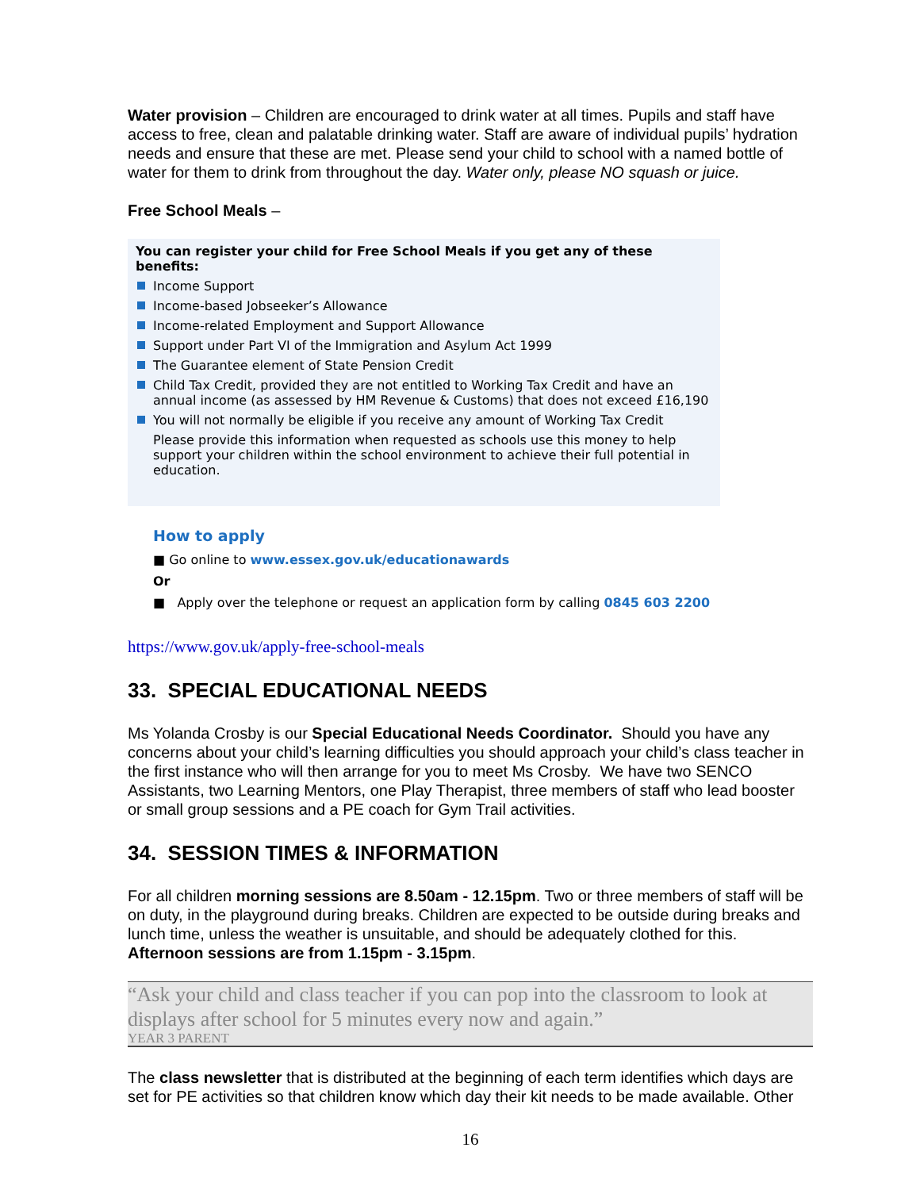Water provision – Children are encouraged to drink water at all times. Pupils and staff have access to free, clean and palatable drinking water. Staff are aware of individual pupils’ hydration needs and ensure that these are met. Please send your child to school with a named bottle of water for them to drink from throughout the day. Water only, please NO squash or juice.
Free School Meals –
You can register your child for Free School Meals if you get any of these benefits:
Income Support
Income-based Jobseeker’s Allowance
Income-related Employment and Support Allowance
Support under Part VI of the Immigration and Asylum Act 1999
The Guarantee element of State Pension Credit
Child Tax Credit, provided they are not entitled to Working Tax Credit and have an annual income (as assessed by HM Revenue & Customs) that does not exceed £16,190
You will not normally be eligible if you receive any amount of Working Tax Credit
Please provide this information when requested as schools use this money to help support your children within the school environment to achieve their full potential in education.
How to apply
■ Go online to www.essex.gov.uk/educationawards
Or
■ Apply over the telephone or request an application form by calling 0845 603 2200
https://www.gov.uk/apply-free-school-meals
33. SPECIAL EDUCATIONAL NEEDS
Ms Yolanda Crosby is our Special Educational Needs Coordinator. Should you have any concerns about your child’s learning difficulties you should approach your child’s class teacher in the first instance who will then arrange for you to meet Ms Crosby. We have two SENCO Assistants, two Learning Mentors, one Play Therapist, three members of staff who lead booster or small group sessions and a PE coach for Gym Trail activities.
34. SESSION TIMES & INFORMATION
For all children morning sessions are 8.50am - 12.15pm. Two or three members of staff will be on duty, in the playground during breaks. Children are expected to be outside during breaks and lunch time, unless the weather is unsuitable, and should be adequately clothed for this. Afternoon sessions are from 1.15pm - 3.15pm.
“Ask your child and class teacher if you can pop into the classroom to look at displays after school for 5 minutes every now and again.”
YEAR 3 PARENT
The class newsletter that is distributed at the beginning of each term identifies which days are set for PE activities so that children know which day their kit needs to be made available. Other
16